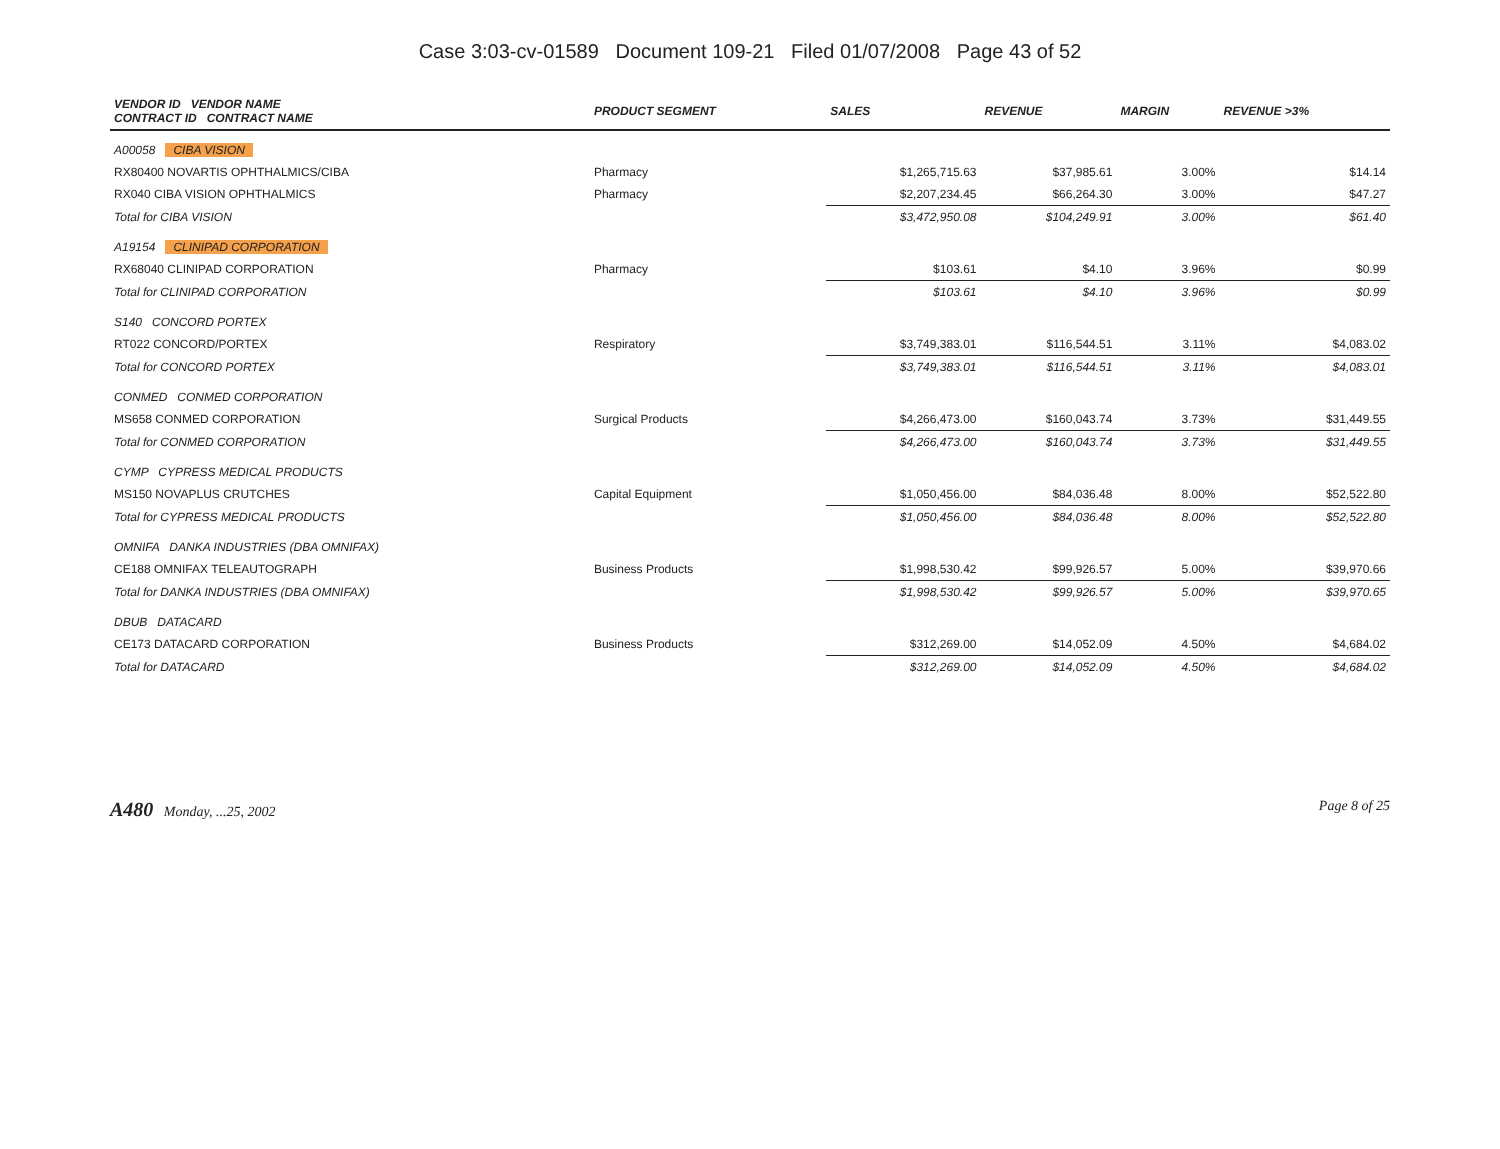Case 3:03-cv-01589 Document 109-21 Filed 01/07/2008 Page 43 of 52
| VENDOR ID VENDOR NAME CONTRACT ID CONTRACT NAME | PRODUCT SEGMENT | SALES | REVENUE | MARGIN | REVENUE >3% |
| --- | --- | --- | --- | --- | --- |
| A00058 CIBA VISION | | | | | |
| RX80400 NOVARTIS OPHTHALMICS/CIBA | Pharmacy | $1,265,715.63 | $37,985.61 | 3.00% | $14.14 |
| RX040 CIBA VISION OPHTHALMICS | Pharmacy | $2,207,234.45 | $66,264.30 | 3.00% | $47.27 |
| Total for CIBA VISION | | $3,472,950.08 | $104,249.91 | 3.00% | $61.40 |
| A19154 CLINIPAD CORPORATION | | | | | |
| RX68040 CLINIPAD CORPORATION | Pharmacy | $103.61 | $4.10 | 3.96% | $0.99 |
| Total for CLINIPAD CORPORATION | | $103.61 | $4.10 | 3.96% | $0.99 |
| S140 CONCORD PORTEX | | | | | |
| RT022 CONCORD/PORTEX | Respiratory | $3,749,383.01 | $116,544.51 | 3.11% | $4,083.02 |
| Total for CONCORD PORTEX | | $3,749,383.01 | $116,544.51 | 3.11% | $4,083.01 |
| CONMED CONMED CORPORATION | | | | | |
| MS658 CONMED CORPORATION | Surgical Products | $4,266,473.00 | $160,043.74 | 3.73% | $31,449.55 |
| Total for CONMED CORPORATION | | $4,266,473.00 | $160,043.74 | 3.73% | $31,449.55 |
| CYMP CYPRESS MEDICAL PRODUCTS | | | | | |
| MS150 NOVAPLUS CRUTCHES | Capital Equipment | $1,050,456.00 | $84,036.48 | 8.00% | $52,522.80 |
| Total for CYPRESS MEDICAL PRODUCTS | | $1,050,456.00 | $84,036.48 | 8.00% | $52,522.80 |
| OMNIFA DANKA INDUSTRIES (DBA OMNIFAX) | | | | | |
| CE188 OMNIFAX TELEAUTOGRAPH | Business Products | $1,998,530.42 | $99,926.57 | 5.00% | $39,970.66 |
| Total for DANKA INDUSTRIES (DBA OMNIFAX) | | $1,998,530.42 | $99,926.57 | 5.00% | $39,970.65 |
| DBUB DATACARD | | | | | |
| CE173 DATACARD CORPORATION | Business Products | $312,269.00 | $14,052.09 | 4.50% | $4,684.02 |
| Total for DATACARD | | $312,269.00 | $14,052.09 | 4.50% | $4,684.02 |
A480 Monday, ...25, 2002 Page 8 of 25